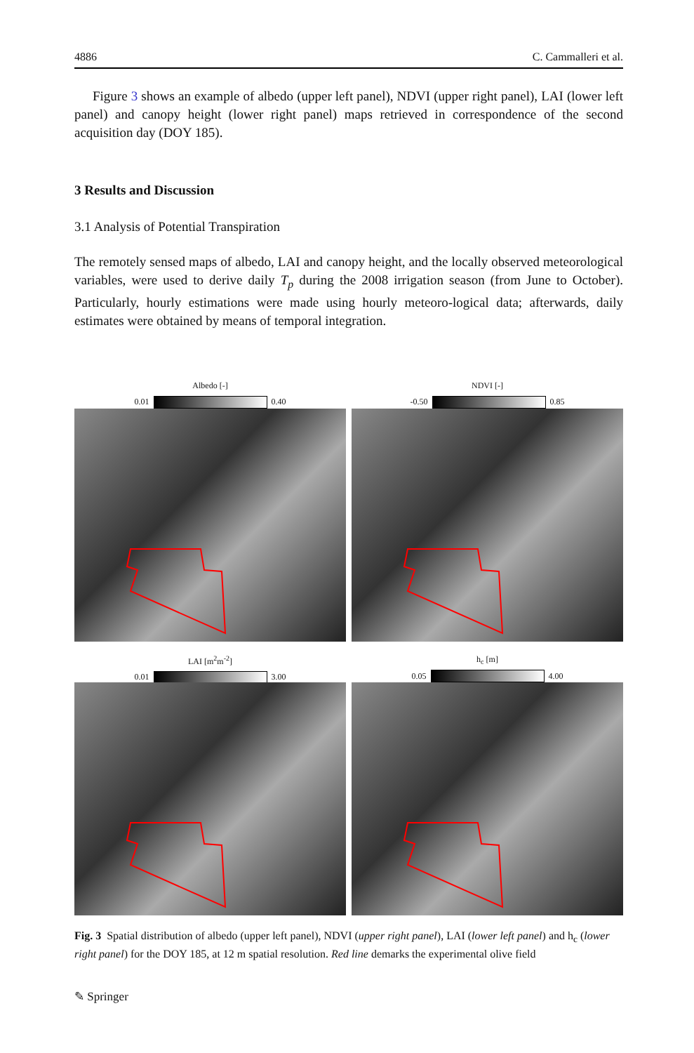4886 C. Cammalleri et al.
Figure 3 shows an example of albedo (upper left panel), NDVI (upper right panel), LAI (lower left panel) and canopy height (lower right panel) maps retrieved in correspondence of the second acquisition day (DOY 185).
3 Results and Discussion
3.1 Analysis of Potential Transpiration
The remotely sensed maps of albedo, LAI and canopy height, and the locally observed meteorological variables, were used to derive daily T<sub>p</sub> during the 2008 irrigation season (from June to October). Particularly, hourly estimations were made using hourly meteoro-logical data; afterwards, daily estimates were obtained by means of temporal integration.
Albedo [-] 0.01
0.40
NDVI [-] -0.50
0.85
LAI [m<sup>2</sup>m<sup>-2</sup>] 0.01
3.00
h<sub>c</sub> [m] 0.05
4.00
Fig. 3 Spatial distribution of albedo (upper left panel), NDVI (upper right panel), LAI (lower left panel) and h<sub>c</sub> (lower right panel) for the DOY 185, at 12 m spatial resolution. Red line demarks the experimental olive field
✎ Springer